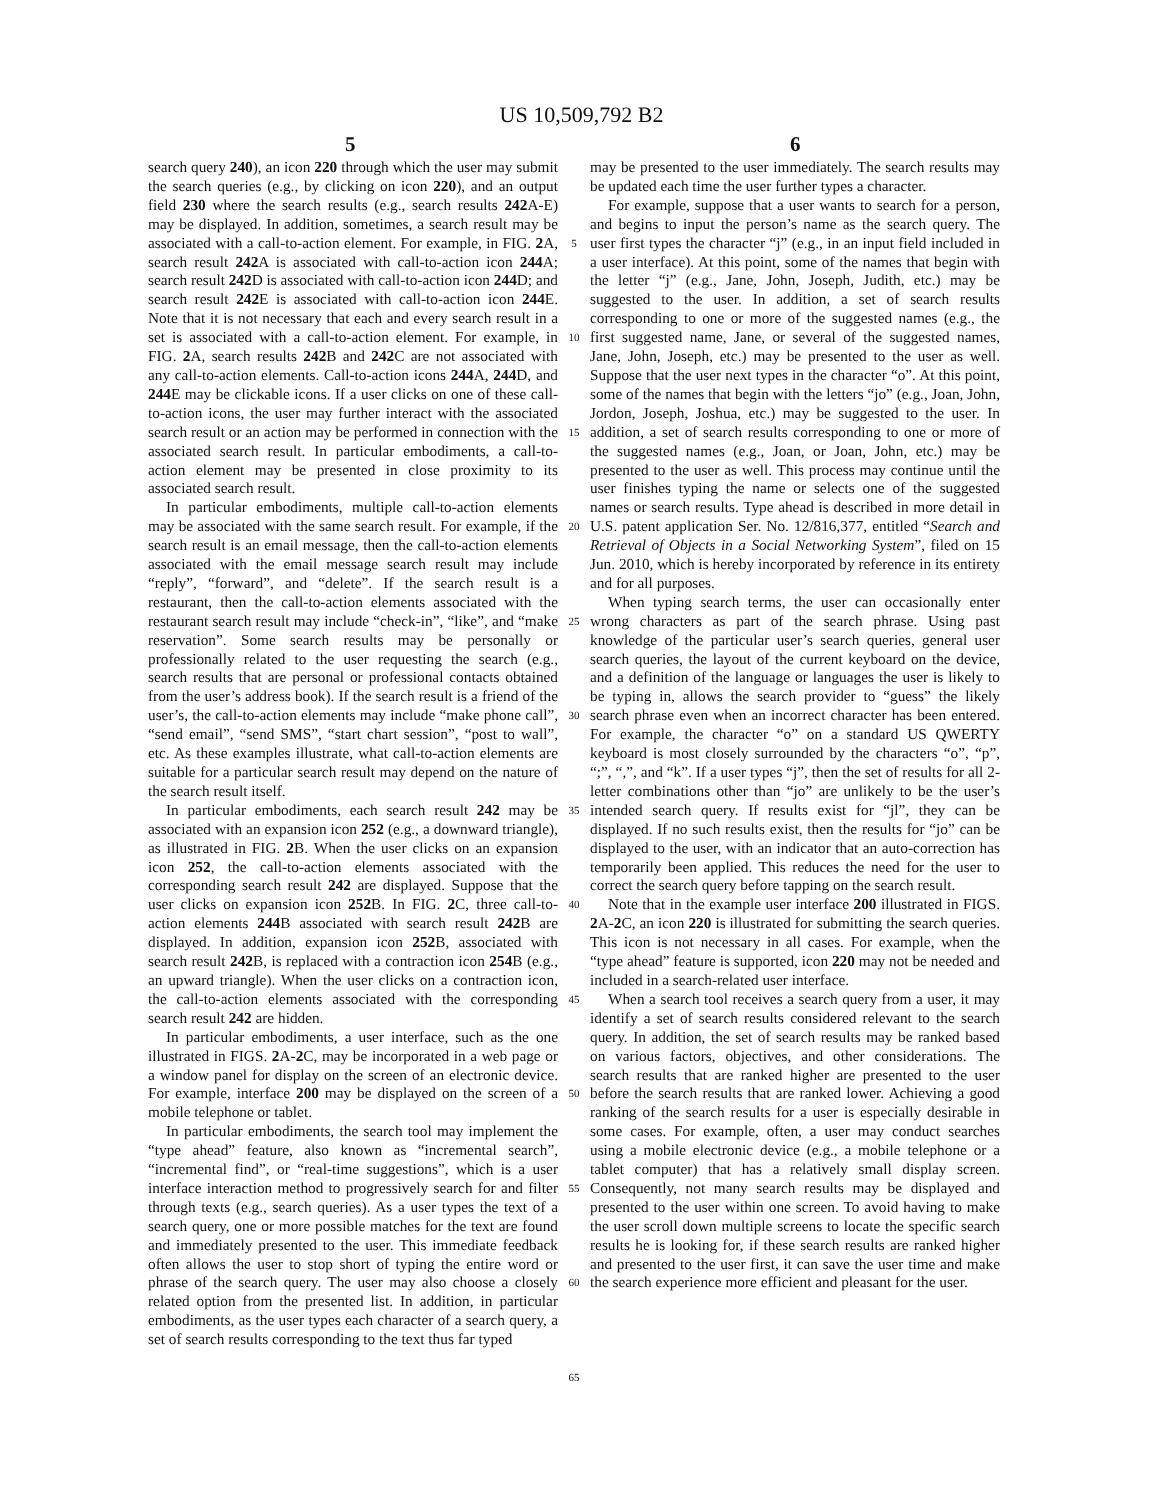US 10,509,792 B2
5 6
search query 240), an icon 220 through which the user may submit the search queries (e.g., by clicking on icon 220), and an output field 230 where the search results (e.g., search results 242 A-E) may be displayed. In addition, sometimes, a search result may be associated with a call-to-action element. For example, in FIG. 2 A, search result 242 A is associated with call-to-action icon 244 A; search result 242 D is associated with call-to-action icon 244 D; and search result 242 E is associated with call-to-action icon 244 E. Note that it is not necessary that each and every search result in a set is associated with a call-to-action element. For example, in FIG. 2 A, search results 242 B and 242 C are not associated with any call-to-action elements. Call-to-action icons 244 A, 244 D, and 244 E may be clickable icons. If a user clicks on one of these call-to-action icons, the user may further interact with the associated search result or an action may be performed in connection with the associated search result. In particular embodiments, a call-to-action element may be presented in close proximity to its associated search result.
In particular embodiments, multiple call-to-action elements may be associated with the same search result. For example, if the search result is an email message, then the call-to-action elements associated with the email message search result may include “reply”, “forward”, and “delete”. If the search result is a restaurant, then the call-to-action elements associated with the restaurant search result may include “check-in”, “like”, and “make reservation”. Some search results may be personally or professionally related to the user requesting the search (e.g., search results that are personal or professional contacts obtained from the user’s address book). If the search result is a friend of the user’s, the call-to-action elements may include “make phone call”, “send email”, “send SMS”, “start chart session”, “post to wall”, etc. As these examples illustrate, what call-to-action elements are suitable for a particular search result may depend on the nature of the search result itself.
In particular embodiments, each search result 242 may be associated with an expansion icon 252 (e.g., a downward triangle), as illustrated in FIG. 2 B. When the user clicks on an expansion icon 252, the call-to-action elements associated with the corresponding search result 242 are displayed. Suppose that the user clicks on expansion icon 252 B. In FIG. 2 C, three call-to-action elements 244 B associated with search result 242 B are displayed. In addition, expansion icon 252 B, associated with search result 242 B, is replaced with a contraction icon 254 B (e.g., an upward triangle). When the user clicks on a contraction icon, the call-to-action elements associated with the corresponding search result 242 are hidden.
In particular embodiments, a user interface, such as the one illustrated in FIGS. 2 A-2 C, may be incorporated in a web page or a window panel for display on the screen of an electronic device. For example, interface 200 may be displayed on the screen of a mobile telephone or tablet.
In particular embodiments, the search tool may implement the “type ahead” feature, also known as “incremental search”, “incremental find”, or “real-time suggestions”, which is a user interface interaction method to progressively search for and filter through texts (e.g., search queries). As a user types the text of a search query, one or more possible matches for the text are found and immediately presented to the user. This immediate feedback often allows the user to stop short of typing the entire word or phrase of the search query. The user may also choose a closely related option from the presented list. In addition, in particular embodiments, as the user types each character of a search query, a set of search results corresponding to the text thus far typed
5
10
15
20
25
30
35
40
45
50
55
60
65
may be presented to the user immediately. The search results may be updated each time the user further types a character.
For example, suppose that a user wants to search for a person, and begins to input the person’s name as the search query. The user first types the character “j” (e.g., in an input field included in a user interface). At this point, some of the names that begin with the letter “j” (e.g., Jane, John, Joseph, Judith, etc.) may be suggested to the user. In addition, a set of search results corresponding to one or more of the suggested names (e.g., the first suggested name, Jane, or several of the suggested names, Jane, John, Joseph, etc.) may be presented to the user as well. Suppose that the user next types in the character “o”. At this point, some of the names that begin with the letters “jo” (e.g., Joan, John, Jordon, Joseph, Joshua, etc.) may be suggested to the user. In addition, a set of search results corresponding to one or more of the suggested names (e.g., Joan, or Joan, John, etc.) may be presented to the user as well. This process may continue until the user finishes typing the name or selects one of the suggested names or search results. Type ahead is described in more detail in U.S. patent application Ser. No. 12/816,377, entitled “Search and Retrieval of Objects in a Social Networking System”, filed on 15 Jun. 2010, which is hereby incorporated by reference in its entirety and for all purposes.
When typing search terms, the user can occasionally enter wrong characters as part of the search phrase. Using past knowledge of the particular user’s search queries, general user search queries, the layout of the current keyboard on the device, and a definition of the language or languages the user is likely to be typing in, allows the search provider to “guess” the likely search phrase even when an incorrect character has been entered. For example, the character “o” on a standard US QWERTY keyboard is most closely surrounded by the characters “o”, “p”, “;”, “,”, and “k”. If a user types “j”, then the set of results for all 2-letter combinations other than “jo” are unlikely to be the user’s intended search query. If results exist for “jl”, they can be displayed. If no such results exist, then the results for “jo” can be displayed to the user, with an indicator that an auto-correction has temporarily been applied. This reduces the need for the user to correct the search query before tapping on the search result.
Note that in the example user interface 200 illustrated in FIGS. 2 A-2 C, an icon 220 is illustrated for submitting the search queries. This icon is not necessary in all cases. For example, when the “type ahead” feature is supported, icon 220 may not be needed and included in a search-related user interface.
When a search tool receives a search query from a user, it may identify a set of search results considered relevant to the search query. In addition, the set of search results may be ranked based on various factors, objectives, and other considerations. The search results that are ranked higher are presented to the user before the search results that are ranked lower. Achieving a good ranking of the search results for a user is especially desirable in some cases. For example, often, a user may conduct searches using a mobile electronic device (e.g., a mobile telephone or a tablet computer) that has a relatively small display screen. Consequently, not many search results may be displayed and presented to the user within one screen. To avoid having to make the user scroll down multiple screens to locate the specific search results he is looking for, if these search results are ranked higher and presented to the user first, it can save the user time and make the search experience more efficient and pleasant for the user.